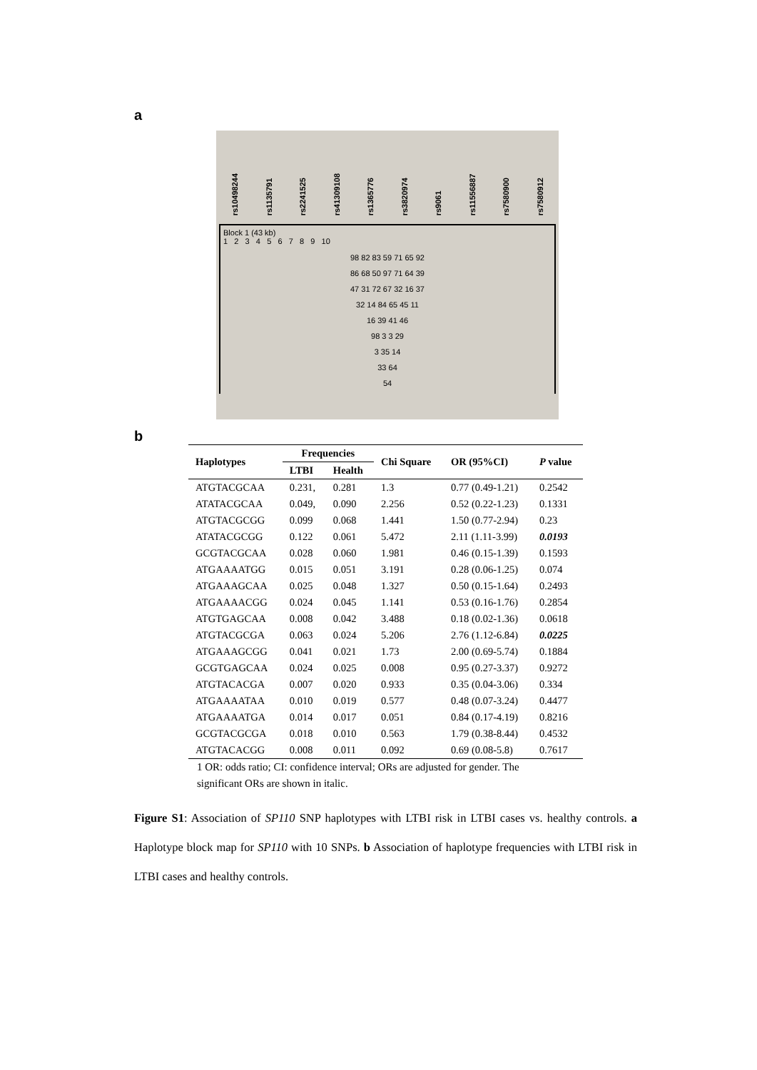a
rs10498244 rs1135791 rs2241525 rs41309108 rs1365776 rs3820974 rs9061 rs11556887 rs7580900 rs7580912
Block 1 (43 kb)
1 2 3 4 5 6 7 8 9 10
98 82 83 59 71 65 92
86 68 50 97 71 64 39
47 31 72 67 32 16 37
32 14 84 65 45 11
16 39 41 46
98 3 3 29
3 35 14
33 64
54
b
| Haplotypes | Frequencies | | Chi Square | OR (95%CI) | P value |
| --- | --- | --- | --- | --- | --- |
| | LTBI | Health | | | |
| ATGTACGCAA | 0.231, | 0.281 | 1.3 | 0.77 (0.49-1.21) | 0.2542 |
| ATATACGCAA | 0.049, | 0.090 | 2.256 | 0.52 (0.22-1.23) | 0.1331 |
| ATGTACGCGG | 0.099 | 0.068 | 1.441 | 1.50 (0.77-2.94) | 0.23 |
| ATATACGCGG | 0.122 | 0.061 | 5.472 | 2.11 (1.11-3.99) | 0.0193 |
| GCGTACGCAA | 0.028 | 0.060 | 1.981 | 0.46 (0.15-1.39) | 0.1593 |
| ATGAAAATGG | 0.015 | 0.051 | 3.191 | 0.28 (0.06-1.25) | 0.074 |
| ATGAAAGCAA | 0.025 | 0.048 | 1.327 | 0.50 (0.15-1.64) | 0.2493 |
| ATGAAAACGG | 0.024 | 0.045 | 1.141 | 0.53 (0.16-1.76) | 0.2854 |
| ATGTGAGCAA | 0.008 | 0.042 | 3.488 | 0.18 (0.02-1.36) | 0.0618 |
| ATGTACGCGA | 0.063 | 0.024 | 5.206 | 2.76 (1.12-6.84) | 0.0225 |
| ATGAAAGCGG | 0.041 | 0.021 | 1.73 | 2.00 (0.69-5.74) | 0.1884 |
| GCGTGAGCAA | 0.024 | 0.025 | 0.008 | 0.95 (0.27-3.37) | 0.9272 |
| ATGTACACGA | 0.007 | 0.020 | 0.933 | 0.35 (0.04-3.06) | 0.334 |
| ATGAAAATAA | 0.010 | 0.019 | 0.577 | 0.48 (0.07-3.24) | 0.4477 |
| ATGAAAATGA | 0.014 | 0.017 | 0.051 | 0.84 (0.17-4.19) | 0.8216 |
| GCGTACGCGA | 0.018 | 0.010 | 0.563 | 1.79 (0.38-8.44) | 0.4532 |
| ATGTACACGG | 0.008 | 0.011 | 0.092 | 0.69 (0.08-5.8) | 0.7617 |
1 OR: odds ratio; CI: confidence interval; ORs are adjusted for gender. The significant ORs are shown in italic.
Figure S1: Association of SP110 SNP haplotypes with LTBI risk in LTBI cases vs. healthy controls. a Haplotype block map for SP110 with 10 SNPs. b Association of haplotype frequencies with LTBI risk in LTBI cases and healthy controls.